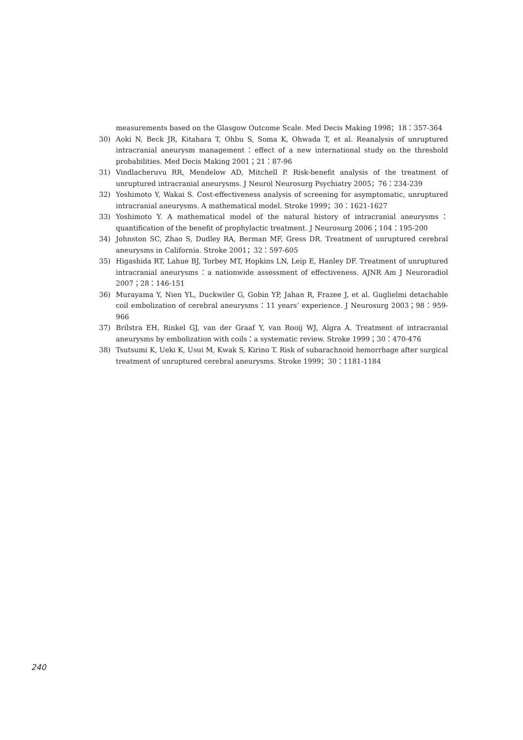measurements based on the Glasgow Outcome Scale. Med Decis Making 1998；18：357-364
30) Aoki N, Beck JR, Kitahara T, Ohbu S, Soma K, Ohwada T, et al. Reanalysis of unruptured intracranial aneurysm management：effect of a new international study on the threshold probabilities. Med Decis Making 2001；21：87-96
31) Vindlacheruvu RR, Mendelow AD, Mitchell P. Risk-benefit analysis of the treatment of unruptured intracranial aneurysms. J Neurol Neurosurg Psychiatry 2005；76：234-239
32) Yoshimoto Y, Wakai S. Cost-effectiveness analysis of screening for asymptomatic, unruptured intracranial aneurysms. A mathematical model. Stroke 1999；30：1621-1627
33) Yoshimoto Y. A mathematical model of the natural history of intracranial aneurysms：quantification of the benefit of prophylactic treatment. J Neurosurg 2006；104：195-200
34) Johnston SC, Zhao S, Dudley RA, Berman MF, Gress DR. Treatment of unruptured cerebral aneurysms in California. Stroke 2001；32：597-605
35) Higashida RT, Lahue BJ, Torbey MT, Hopkins LN, Leip E, Hanley DF. Treatment of unruptured intracranial aneurysms：a nationwide assessment of effectiveness. AJNR Am J Neuroradiol 2007；28：146-151
36) Murayama Y, Nien YL, Duckwiler G, Gobin YP, Jahan R, Frazee J, et al. Guglielmi detachable coil embolization of cerebral aneurysms：11 years’ experience. J Neurosurg 2003；98：959-966
37) Brilstra EH, Rinkel GJ, van der Graaf Y, van Rooij WJ, Algra A. Treatment of intracranial aneurysms by embolization with coils：a systematic review. Stroke 1999；30：470-476
38) Tsutsumi K, Ueki K, Usui M, Kwak S, Kirino T. Risk of subarachnoid hemorrhage after surgical treatment of unruptured cerebral aneurysms. Stroke 1999；30：1181-1184
240